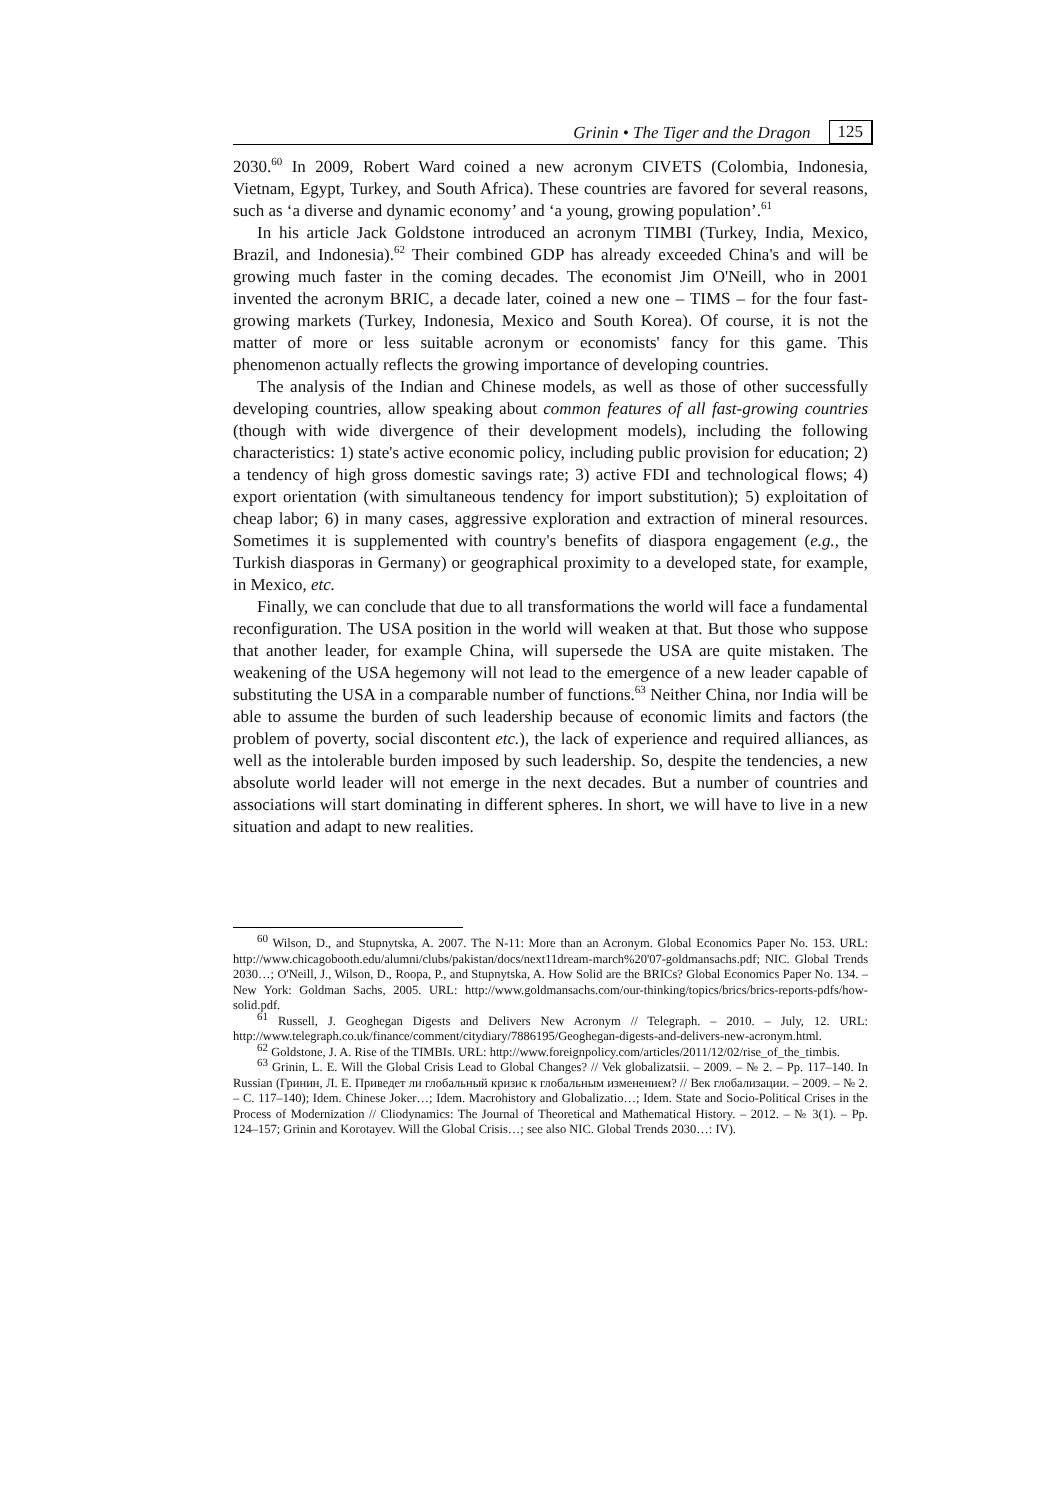Grinin • The Tiger and the Dragon 125
2030.<sup>60</sup> In 2009, Robert Ward coined a new acronym CIVETS (Colombia, Indonesia, Vietnam, Egypt, Turkey, and South Africa). These countries are favored for several reasons, such as ‘a diverse and dynamic economy’ and ‘a young, growing population’.<sup>61</sup>
In his article Jack Goldstone introduced an acronym TIMBI (Turkey, India, Mexico, Brazil, and Indonesia).<sup>62</sup> Their combined GDP has already exceeded China's and will be growing much faster in the coming decades. The economist Jim O'Neill, who in 2001 invented the acronym BRIC, a decade later, coined a new one – TIMS – for the four fast-growing markets (Turkey, Indonesia, Mexico and South Korea). Of course, it is not the matter of more or less suitable acronym or economists' fancy for this game. This phenomenon actually reflects the growing importance of developing countries.
The analysis of the Indian and Chinese models, as well as those of other successfully developing countries, allow speaking about common features of all fast-growing countries (though with wide divergence of their development models), including the following characteristics: 1) state's active economic policy, including public provision for education; 2) a tendency of high gross domestic savings rate; 3) active FDI and technological flows; 4) export orientation (with simultaneous tendency for import substitution); 5) exploitation of cheap labor; 6) in many cases, aggressive exploration and extraction of mineral resources. Sometimes it is supplemented with country's benefits of diaspora engagement (e.g., the Turkish diasporas in Germany) or geographical proximity to a developed state, for example, in Mexico, etc.
Finally, we can conclude that due to all transformations the world will face a fundamental reconfiguration. The USA position in the world will weaken at that. But those who suppose that another leader, for example China, will supersede the USA are quite mistaken. The weakening of the USA hegemony will not lead to the emergence of a new leader capable of substituting the USA in a comparable number of functions.<sup>63</sup> Neither China, nor India will be able to assume the burden of such leadership because of economic limits and factors (the problem of poverty, social discontent etc.), the lack of experience and required alliances, as well as the intolerable burden imposed by such leadership. So, despite the tendencies, a new absolute world leader will not emerge in the next decades. But a number of countries and associations will start dominating in different spheres. In short, we will have to live in a new situation and adapt to new realities.
<sup>60</sup> Wilson, D., and Stupnytska, A. 2007. The N-11: More than an Acronym. Global Economics Paper No. 153. URL: http://www.chicagobooth.edu/alumni/clubs/pakistan/docs/next11dream-march%20'07-goldmansachs.pdf; NIC. Global Trends 2030…; O'Neill, J., Wilson, D., Roopa, P., and Stupnytska, A. How Solid are the BRICs? Global Economics Paper No. 134. – New York: Goldman Sachs, 2005. URL: http://www.goldmansachs.com/our-thinking/topics/brics/brics-reports-pdfs/how-solid.pdf.
<sup>61</sup> Russell, J. Geoghegan Digests and Delivers New Acronym // Telegraph. – 2010. – July, 12. URL: http://www.telegraph.co.uk/finance/comment/citydiary/7886195/Geoghegan-digests-and-delivers-new-acronym.html.
<sup>62</sup> Goldstone, J. A. Rise of the TIMBIs. URL: http://www.foreignpolicy.com/articles/2011/12/02/rise_of_the_timbis.
<sup>63</sup> Grinin, L. E. Will the Global Crisis Lead to Global Changes? // Vek globalizatsii. – 2009. – № 2. – Pp. 117–140. In Russian (Гринин, Л. Е. Приведет ли глобальный кризис к глобальным изменением? // Век глобализации. – 2009. – № 2. – С. 117–140); Idem. Chinese Joker…; Idem. Macrohistory and Globalizatio…; Idem. State and Socio-Political Crises in the Process of Modernization // Cliodynamics: The Journal of Theoretical and Mathematical History. – 2012. – № 3(1). – Pp. 124–157; Grinin and Korotayev. Will the Global Crisis…; see also NIC. Global Trends 2030…: IV).